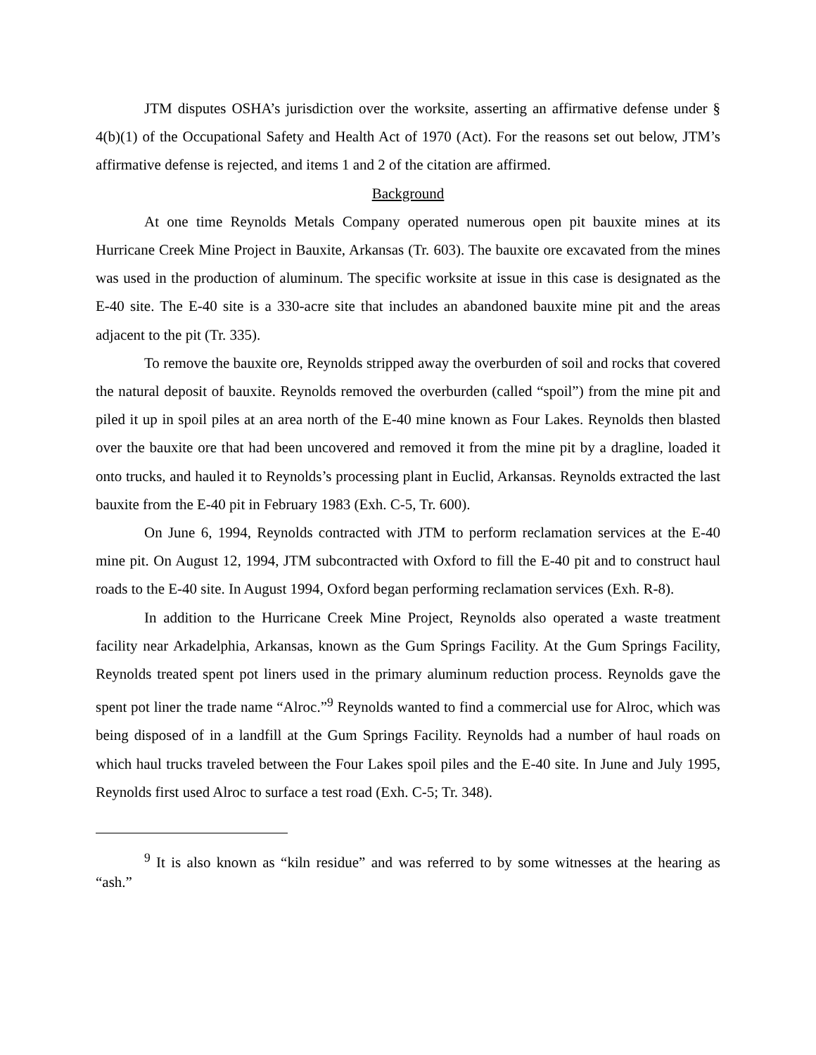JTM disputes OSHA’s jurisdiction over the worksite, asserting an affirmative defense under § 4(b)(1) of the Occupational Safety and Health Act of 1970 (Act). For the reasons set out below, JTM’s affirmative defense is rejected, and items 1 and 2 of the citation are affirmed.
Background
At one time Reynolds Metals Company operated numerous open pit bauxite mines at its Hurricane Creek Mine Project in Bauxite, Arkansas (Tr. 603). The bauxite ore excavated from the mines was used in the production of aluminum. The specific worksite at issue in this case is designated as the E-40 site. The E-40 site is a 330-acre site that includes an abandoned bauxite mine pit and the areas adjacent to the pit (Tr. 335).
To remove the bauxite ore, Reynolds stripped away the overburden of soil and rocks that covered the natural deposit of bauxite. Reynolds removed the overburden (called “spoil”) from the mine pit and piled it up in spoil piles at an area north of the E-40 mine known as Four Lakes. Reynolds then blasted over the bauxite ore that had been uncovered and removed it from the mine pit by a dragline, loaded it onto trucks, and hauled it to Reynolds’s processing plant in Euclid, Arkansas. Reynolds extracted the last bauxite from the E-40 pit in February 1983 (Exh. C-5, Tr. 600).
On June 6, 1994, Reynolds contracted with JTM to perform reclamation services at the E-40 mine pit. On August 12, 1994, JTM subcontracted with Oxford to fill the E-40 pit and to construct haul roads to the E-40 site. In August 1994, Oxford began performing reclamation services (Exh. R-8).
In addition to the Hurricane Creek Mine Project, Reynolds also operated a waste treatment facility near Arkadelphia, Arkansas, known as the Gum Springs Facility. At the Gum Springs Facility, Reynolds treated spent pot liners used in the primary aluminum reduction process. Reynolds gave the spent pot liner the trade name “Alroc.”<sup>9</sup> Reynolds wanted to find a commercial use for Alroc, which was being disposed of in a landfill at the Gum Springs Facility. Reynolds had a number of haul roads on which haul trucks traveled between the Four Lakes spoil piles and the E-40 site. In June and July 1995, Reynolds first used Alroc to surface a test road (Exh. C-5; Tr. 348).
<sup>9</sup> It is also known as “kiln residue” and was referred to by some witnesses at the hearing as “ash.”